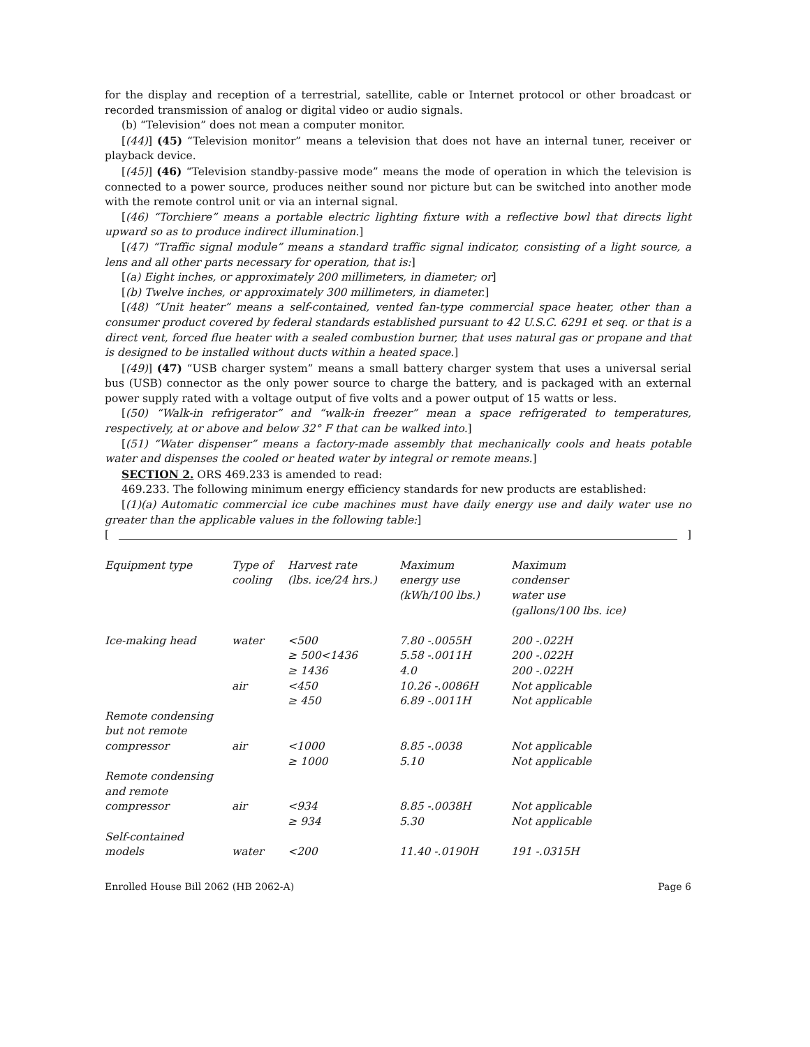for the display and reception of a terrestrial, satellite, cable or Internet protocol or other broadcast or recorded transmission of analog or digital video or audio signals.
(b) “Television” does not mean a computer monitor.
[(44)] (45) “Television monitor” means a television that does not have an internal tuner, receiver or playback device.
[(45)] (46) “Television standby-passive mode” means the mode of operation in which the television is connected to a power source, produces neither sound nor picture but can be switched into another mode with the remote control unit or via an internal signal.
[(46) “Torchiere” means a portable electric lighting fixture with a reflective bowl that directs light upward so as to produce indirect illumination.]
[(47) “Traffic signal module” means a standard traffic signal indicator, consisting of a light source, a lens and all other parts necessary for operation, that is:]
[(a) Eight inches, or approximately 200 millimeters, in diameter; or]
[(b) Twelve inches, or approximately 300 millimeters, in diameter.]
[(48) “Unit heater” means a self-contained, vented fan-type commercial space heater, other than a consumer product covered by federal standards established pursuant to 42 U.S.C. 6291 et seq. or that is a direct vent, forced flue heater with a sealed combustion burner, that uses natural gas or propane and that is designed to be installed without ducts within a heated space.]
[(49)] (47) “USB charger system” means a small battery charger system that uses a universal serial bus (USB) connector as the only power source to charge the battery, and is packaged with an external power supply rated with a voltage output of five volts and a power output of 15 watts or less.
[(50) “Walk-in refrigerator” and “walk-in freezer” mean a space refrigerated to temperatures, respectively, at or above and below 32° F that can be walked into.]
[(51) “Water dispenser” means a factory-made assembly that mechanically cools and heats potable water and dispenses the cooled or heated water by integral or remote means.]
SECTION 2. ORS 469.233 is amended to read:
469.233. The following minimum energy efficiency standards for new products are established:
[(1)(a) Automatic commercial ice cube machines must have daily energy use and daily water use no greater than the applicable values in the following table:]
[ ]
| Equipment type | Type of cooling | Harvest rate (lbs. ice/24 hrs.) | Maximum energy use (kWh/100 lbs.) | Maximum condenser water use (gallons/100 lbs. ice) |
| Ice-making head | water | <500 ≥ 500<1436 ≥ 1436 | 7.80 -.0055H 5.58 -.0011H 4.0 | 200 -.022H 200 -.022H 200 -.022H |
| | air | <450 ≥ 450 | 10.26 -.0086H 6.89 -.0011H | Not applicable Not applicable |
| Remote condensing but not remote compressor | air | <1000 ≥ 1000 | 8.85 -.0038 5.10 | Not applicable Not applicable |
| Remote condensing and remote compressor | air | <934 ≥ 934 | 8.85 -.0038H 5.30 | Not applicable Not applicable |
| Self-contained models | water | <200 | 11.40 -.0190H | 191 -.0315H |
Enrolled House Bill 2062 (HB 2062-A) Page 6